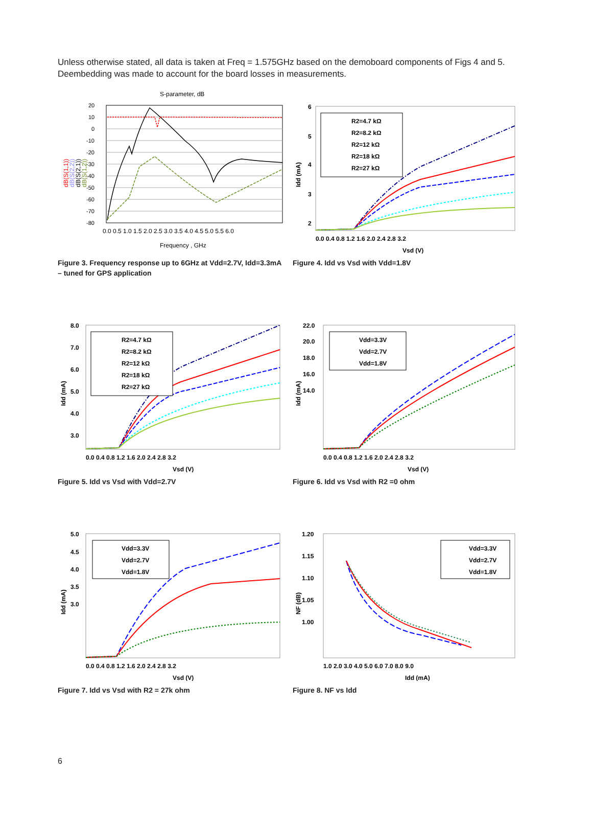Unless otherwise stated, all data is taken at Freq = 1.575GHz based on the demoboard components of Figs 4 and 5. Deembedding was made to account for the board losses in measurements.
S-parameter, dB
20
10
0
-10
-20
-30
-40
-50
-60
-70
-80
0.0 0.5 1.0 1.5 2.0 2.5 3.0 3.5 4.0 4.5 5.0 5.5 6.0
Frequency , GHz
dB(S(1,1))
dB(S(2,2))
dB(S(2,1))
dB(S(1,2))
Figure 3. Frequency response up to 6GHz at Vdd=2.7V, Idd=3.3mA – tuned for GPS application
R2=4.7 kΩ
R2=8.2 kΩ
R2=12 kΩ
R2=18 kΩ
R2=27 kΩ
6
5
4
3
2
0.0 0.4 0.8 1.2 1.6 2.0 2.4 2.8 3.2
Vsd (V)
Idd (mA)
Figure 4. Idd vs Vsd with Vdd=1.8V
R2=4.7 kΩ
R2=8.2 kΩ
R2=12 kΩ
R2=18 kΩ
R2=27 kΩ
8.0
7.0
6.0
5.0
4.0
3.0
0.0 0.4 0.8 1.2 1.6 2.0 2.4 2.8 3.2
Vsd (V)
Idd (mA)
Figure 5. Idd vs Vsd with Vdd=2.7V
Vdd=3.3V
Vdd=2.7V
Vdd=1.8V
22.0
20.0
18.0
16.0
14.0
0.0 0.4 0.8 1.2 1.6 2.0 2.4 2.8 3.2
Vsd (V)
Idd (mA)
Figure 6. Idd vs Vsd with R2 =0 ohm
Vdd=3.3V
Vdd=2.7V
Vdd=1.8V
5.0
4.5
4.0
3.5
3.0
0.0 0.4 0.8 1.2 1.6 2.0 2.4 2.8 3.2
Vsd (V)
Idd (mA)
Figure 7. Idd vs Vsd with R2 = 27k ohm
Vdd=3.3V
Vdd=2.7V
Vdd=1.8V
1.20
1.15
1.10
1.05
1.00
1.0 2.0 3.0 4.0 5.0 6.0 7.0 8.0 9.0
Idd (mA)
NF (dB)
Figure 8. NF vs Idd
6